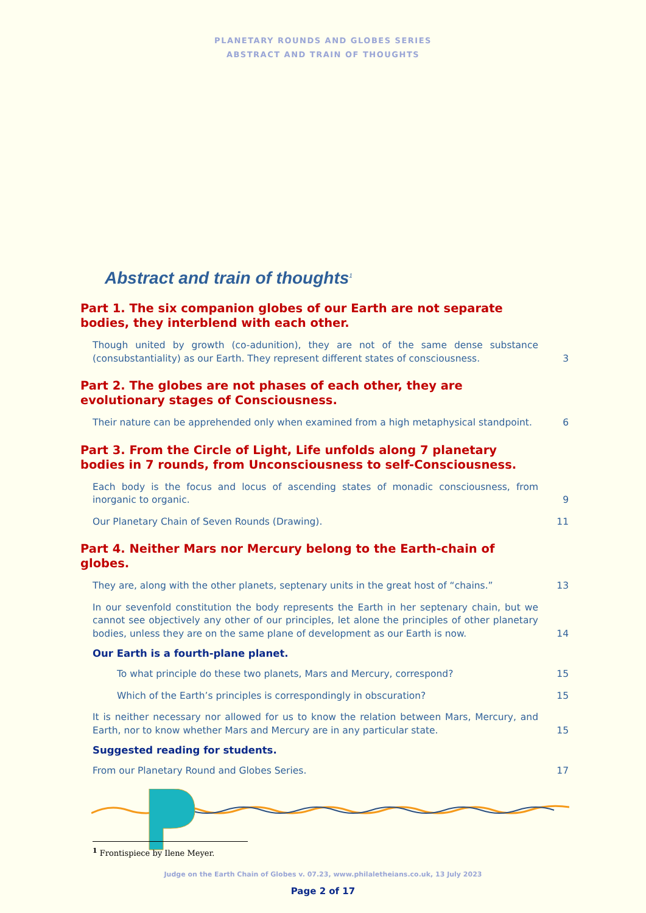PLANETARY ROUNDS AND GLOBES SERIES
ABSTRACT AND TRAIN OF THOUGHTS
Abstract and train of thoughts<sup>1</sup>
Part 1. The six companion globes of our Earth are not separate bodies, they interblend with each other.
Though united by growth (co-adunition), they are not of the same dense substance (consubstantiality) as our Earth. They represent different states of consciousness.
3
Part 2. The globes are not phases of each other, they are evolutionary stages of Consciousness.
Their nature can be apprehended only when examined from a high metaphysical standpoint.
6
Part 3. From the Circle of Light, Life unfolds along 7 planetary bodies in 7 rounds, from Unconsciousness to self-Consciousness.
Each body is the focus and locus of ascending states of monadic consciousness, from inorganic to organic.
9
Our Planetary Chain of Seven Rounds (Drawing). 11
Part 4. Neither Mars nor Mercury belong to the Earth-chain of globes.
They are, along with the other planets, septenary units in the great host of “chains.”
13
In our sevenfold constitution the body represents the Earth in her septenary chain, but we cannot see objectively any other of our principles, let alone the principles of other planetary bodies, unless they are on the same plane of development as our Earth is now.
14
Our Earth is a fourth-plane planet.
To what principle do these two planets, Mars and Mercury, correspond? 15
Which of the Earth’s principles is correspondingly in obscuration? 15
It is neither necessary nor allowed for us to know the relation between Mars, Mercury, and Earth, nor to know whether Mars and Mercury are in any particular state.
15
Suggested reading for students.
From our Planetary Round and Globes Series. 17
<sup>1</sup> Frontispiece by Ilene Meyer.
Judge on the Earth Chain of Globes v. 07.23, www.philaletheians.co.uk, 13 July 2023
Page 2 of 17